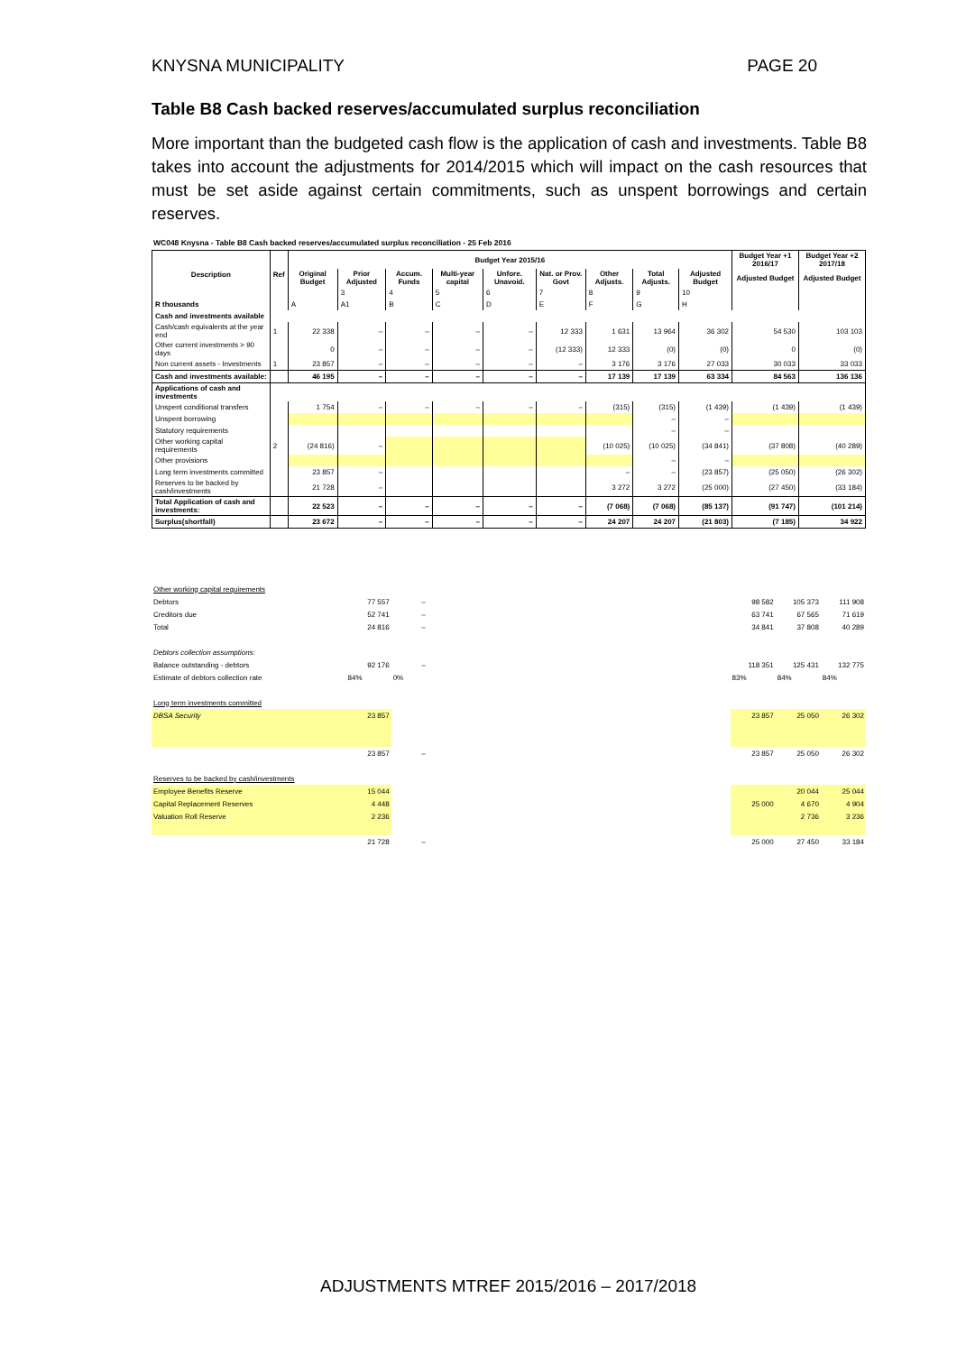KNYSNA MUNICIPALITY PAGE 20
Table B8 Cash backed reserves/accumulated surplus reconciliation
More important than the budgeted cash flow is the application of cash and investments. Table B8 takes into account the adjustments for 2014/2015 which will impact on the cash resources that must be set aside against certain commitments, such as unspent borrowings and certain reserves.
WC048 Knysna - Table B8 Cash backed reserves/accumulated surplus reconciliation - 25 Feb 2016
| Description | Ref | Budget Year 2015/16 | | | | | | | | | Budget Year +1 2016/17 | Budget Year +2 2017/18 |
| --- | --- | --- | --- | --- | --- | --- | --- | --- | --- | --- | --- | --- |
| | | Original Budget | Prior Adjusted | Accum. Funds | Multi-year capital | Unfore. Unavoid. | Nat. or Prov. Govt | Other Adjusts. | Total Adjusts. | Adjusted Budget | Adjusted Budget | Adjusted Budget |
| | | | 3 | 4 | 5 | 6 | 7 | 8 | 9 | 10 | | |
| R thousands | | A | A1 | B | C | D | E | F | G | H | | |
| Cash and investments available | | | | | | | | | | | | |
| Cash/cash equivalents at the year end | 1 | 22 338 | – | – | – | – | 12 333 | 1 631 | 13 964 | 36 302 | 54 530 | 103 103 |
| Other current investments > 90 days | | 0 | – | – | – | – | (12 333) | 12 333 | (0) | (0) | 0 | (0) |
| Non current assets - Investments | 1 | 23 857 | – | – | – | – | – | 3 176 | 3 176 | 27 033 | 30 033 | 33 033 |
| Cash and investments available: | | 46 195 | – | – | – | – | – | 17 139 | 17 139 | 63 334 | 84 563 | 136 136 |
| Applications of cash and investments | | | | | | | | | | | | |
| Unspent conditional transfers | | 1 754 | – | – | – | – | – | (315) | (315) | (1 439) | (1 439) | (1 439) |
| Unspent borrowing | | | | | | | | | – | – | | |
| Statutory requirements | | | | | | | | | – | – | | |
| Other working capital requirements | 2 | (24 816) | – | | | | | (10 025) | (10 025) | (34 841) | (37 808) | (40 289) |
| Other provisions | | | | | | | | | – | – | | |
| Long term investments committed | | 23 857 | – | | | | | – | – | (23 857) | (25 050) | (26 302) |
| Reserves to be backed by cash/investments | | 21 728 | – | | | | | 3 272 | 3 272 | (25 000) | (27 450) | (33 184) |
| Total Application of cash and investments: | | 22 523 | – | – | – | – | – | (7 068) | (7 068) | (85 137) | (91 747) | (101 214) |
| Surplus(shortfall) | | 23 672 | – | – | – | – | – | 24 207 | 24 207 | (21 803) | (7 185) | 34 922 |
| Other working capital requirements | | | | | | |
| Debtors | 77 557 | – | | 98 582 | 105 373 | 111 908 |
| Creditors due | 52 741 | – | | 63 741 | 67 565 | 71 619 |
| Total | 24 816 | – | | 34 841 | 37 808 | 40 289 |
| Debtors collection assumptions: | | | | | | |
| Balance outstanding - debtors | 92 176 | – | | 118 351 | 125 431 | 132 775 |
| Estimate of debtors collection rate | 84% | 0% | | 83% | 84% | 84% |
| Long term investments committed | | | | | | |
| DBSA Security | 23 857 | | | 23 857 | 25 050 | 26 302 |
| | 23 857 | – | | 23 857 | 25 050 | 26 302 |
| Reserves to be backed by cash/investments | | | | | | |
| Employee Benefits Reserve | 15 044 | | | | 20 044 | 25 044 |
| Capital Replacement Reserves | 4 448 | | | 25 000 | 4 670 | 4 904 |
| Valuation Roll Reserve | 2 236 | | | | 2 736 | 3 236 |
| | 21 728 | – | | 25 000 | 27 450 | 33 184 |
ADJUSTMENTS MTREF 2015/2016 – 2017/2018